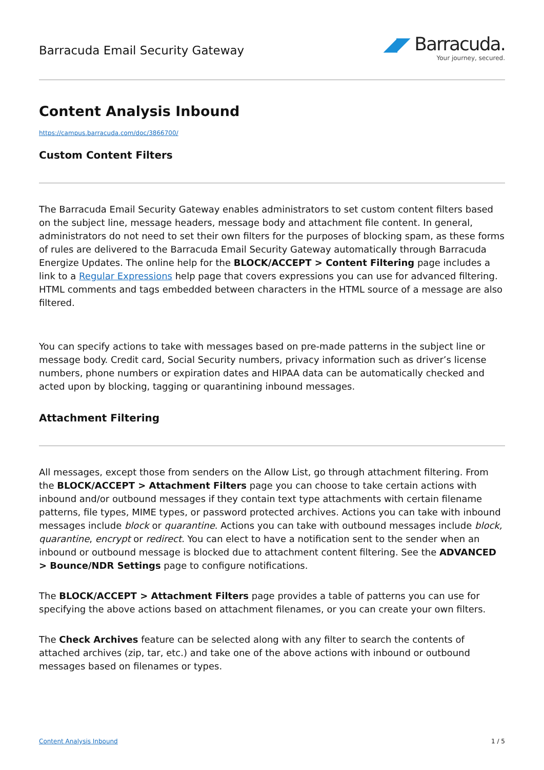Barracuda Email Security Gateway
◢◤ Barracuda.
Your journey, secured.
Content Analysis Inbound
https://campus.barracuda.com/doc/3866700/
Custom Content Filters
The Barracuda Email Security Gateway enables administrators to set custom content filters based on the subject line, message headers, message body and attachment file content. In general, administrators do not need to set their own filters for the purposes of blocking spam, as these forms of rules are delivered to the Barracuda Email Security Gateway automatically through Barracuda Energize Updates. The online help for the BLOCK/ACCEPT > Content Filtering page includes a link to a Regular Expressions help page that covers expressions you can use for advanced filtering. HTML comments and tags embedded between characters in the HTML source of a message are also filtered.
You can specify actions to take with messages based on pre-made patterns in the subject line or message body. Credit card, Social Security numbers, privacy information such as driver’s license numbers, phone numbers or expiration dates and HIPAA data can be automatically checked and acted upon by blocking, tagging or quarantining inbound messages.
Attachment Filtering
All messages, except those from senders on the Allow List, go through attachment filtering. From the BLOCK/ACCEPT > Attachment Filters page you can choose to take certain actions with inbound and/or outbound messages if they contain text type attachments with certain filename patterns, file types, MIME types, or password protected archives. Actions you can take with inbound messages include block or quarantine. Actions you can take with outbound messages include block, quarantine, encrypt or redirect. You can elect to have a notification sent to the sender when an inbound or outbound message is blocked due to attachment content filtering. See the ADVANCED > Bounce/NDR Settings page to configure notifications.
The BLOCK/ACCEPT > Attachment Filters page provides a table of patterns you can use for specifying the above actions based on attachment filenames, or you can create your own filters.
The Check Archives feature can be selected along with any filter to search the contents of attached archives (zip, tar, etc.) and take one of the above actions with inbound or outbound messages based on filenames or types.
Content Analysis Inbound 1 / 5